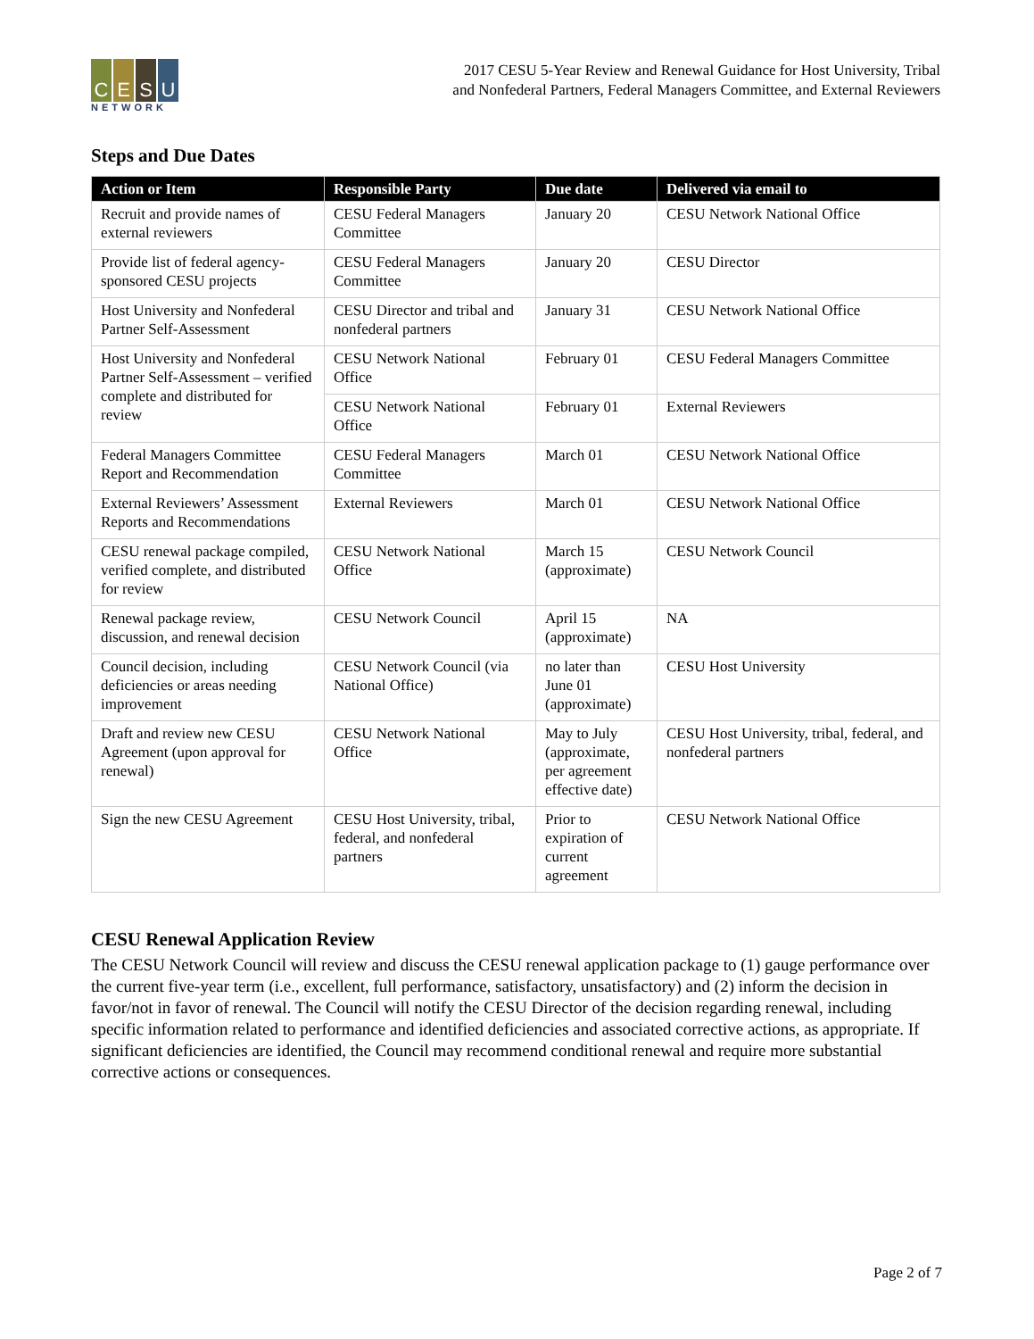C E S U
NETWORK
2017 CESU 5-Year Review and Renewal Guidance for Host University, Tribal
and Nonfederal Partners, Federal Managers Committee, and External Reviewers
Steps and Due Dates
| Action or Item | Responsible Party | Due date | Delivered via email to |
| --- | --- | --- | --- |
| Recruit and provide names of external reviewers | CESU Federal Managers Committee | January 20 | CESU Network National Office |
| Provide list of federal agency-sponsored CESU projects | CESU Federal Managers Committee | January 20 | CESU Director |
| Host University and Nonfederal Partner Self-Assessment | CESU Director and tribal and nonfederal partners | January 31 | CESU Network National Office |
| Host University and Nonfederal Partner Self-Assessment – verified complete and distributed for review | CESU Network National Office | February 01 | CESU Federal Managers Committee |
| | CESU Network National Office | February 01 | External Reviewers |
| Federal Managers Committee Report and Recommendation | CESU Federal Managers Committee | March 01 | CESU Network National Office |
| External Reviewers’ Assessment Reports and Recommendations | External Reviewers | March 01 | CESU Network National Office |
| CESU renewal package compiled, verified complete, and distributed for review | CESU Network National Office | March 15 (approximate) | CESU Network Council |
| Renewal package review, discussion, and renewal decision | CESU Network Council | April 15 (approximate) | NA |
| Council decision, including deficiencies or areas needing improvement | CESU Network Council (via National Office) | no later than June 01 (approximate) | CESU Host University |
| Draft and review new CESU Agreement (upon approval for renewal) | CESU Network National Office | May to July (approximate, per agreement effective date) | CESU Host University, tribal, federal, and nonfederal partners |
| Sign the new CESU Agreement | CESU Host University, tribal, federal, and nonfederal partners | Prior to expiration of current agreement | CESU Network National Office |
CESU Renewal Application Review
The CESU Network Council will review and discuss the CESU renewal application package to (1) gauge performance over the current five-year term (i.e., excellent, full performance, satisfactory, unsatisfactory) and (2) inform the decision in favor/not in favor of renewal. The Council will notify the CESU Director of the decision regarding renewal, including specific information related to performance and identified deficiencies and associated corrective actions, as appropriate. If significant deficiencies are identified, the Council may recommend conditional renewal and require more substantial corrective actions or consequences.
Page 2 of 7